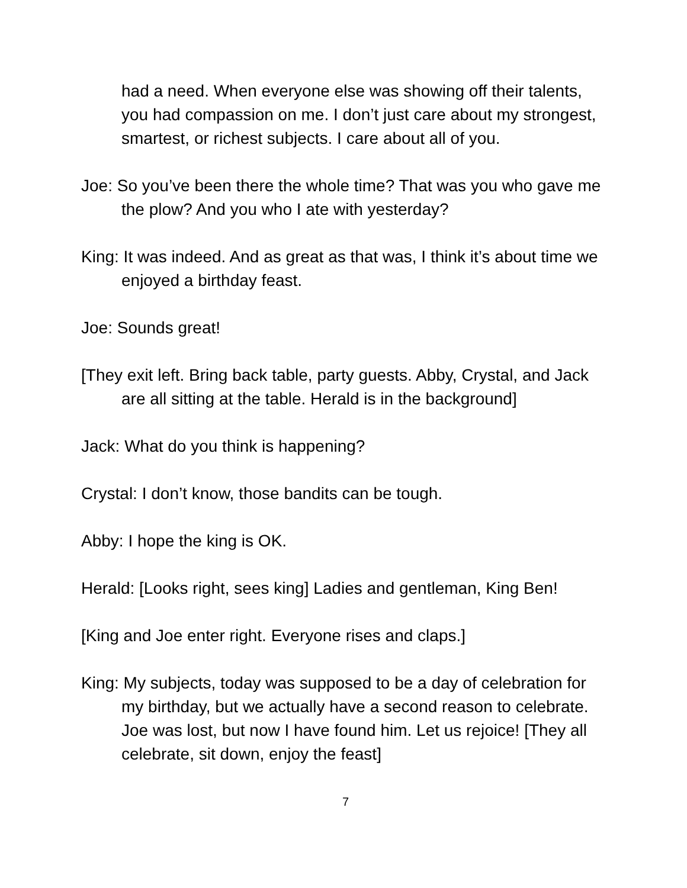had a need. When everyone else was showing off their talents, you had compassion on me. I don’t just care about my strongest, smartest, or richest subjects. I care about all of you.
Joe: So you’ve been there the whole time? That was you who gave me the plow? And you who I ate with yesterday?
King: It was indeed. And as great as that was, I think it’s about time we enjoyed a birthday feast.
Joe: Sounds great!
[They exit left. Bring back table, party guests. Abby, Crystal, and Jack are all sitting at the table. Herald is in the background]
Jack: What do you think is happening?
Crystal: I don’t know, those bandits can be tough.
Abby: I hope the king is OK.
Herald: [Looks right, sees king] Ladies and gentleman, King Ben!
[King and Joe enter right. Everyone rises and claps.]
King: My subjects, today was supposed to be a day of celebration for my birthday, but we actually have a second reason to celebrate. Joe was lost, but now I have found him. Let us rejoice! [They all celebrate, sit down, enjoy the feast]
7